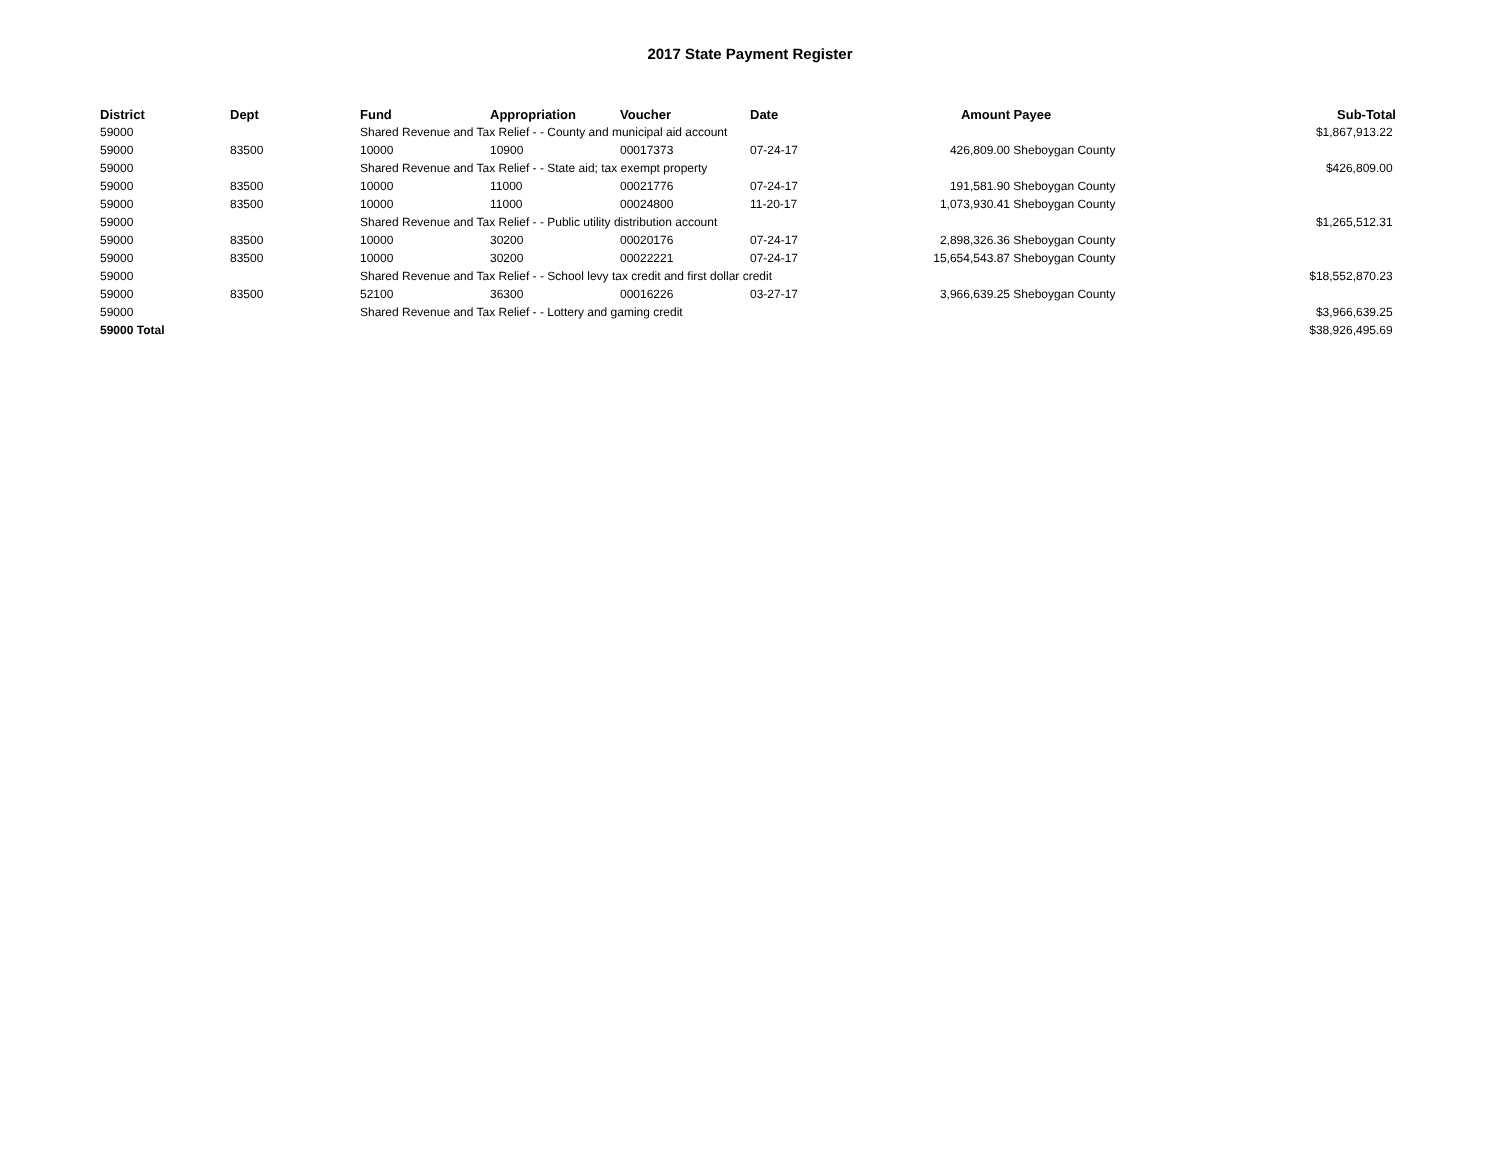2017 State Payment Register
| District | Dept | Fund | Appropriation | Voucher | Date | Amount | Payee | Sub-Total |
| --- | --- | --- | --- | --- | --- | --- | --- | --- |
| 59000 | | Shared Revenue and Tax Relief - - County and municipal aid account | | | | | | $1,867,913.22 |
| 59000 | 83500 | 10000 | 10900 | 00017373 | 07-24-17 | 426,809.00 | Sheboygan County | |
| 59000 | | Shared Revenue and Tax Relief - - State aid; tax exempt property | | | | | | $426,809.00 |
| 59000 | 83500 | 10000 | 11000 | 00021776 | 07-24-17 | 191,581.90 | Sheboygan County | |
| 59000 | 83500 | 10000 | 11000 | 00024800 | 11-20-17 | 1,073,930.41 | Sheboygan County | |
| 59000 | | Shared Revenue and Tax Relief - - Public utility distribution account | | | | | | $1,265,512.31 |
| 59000 | 83500 | 10000 | 30200 | 00020176 | 07-24-17 | 2,898,326.36 | Sheboygan County | |
| 59000 | 83500 | 10000 | 30200 | 00022221 | 07-24-17 | 15,654,543.87 | Sheboygan County | |
| 59000 | | Shared Revenue and Tax Relief - - School levy tax credit and first dollar credit | | | | | | $18,552,870.23 |
| 59000 | 83500 | 52100 | 36300 | 00016226 | 03-27-17 | 3,966,639.25 | Sheboygan County | |
| 59000 | | Shared Revenue and Tax Relief - - Lottery and gaming credit | | | | | | $3,966,639.25 |
| 59000 Total | | | | | | | | $38,926,495.69 |